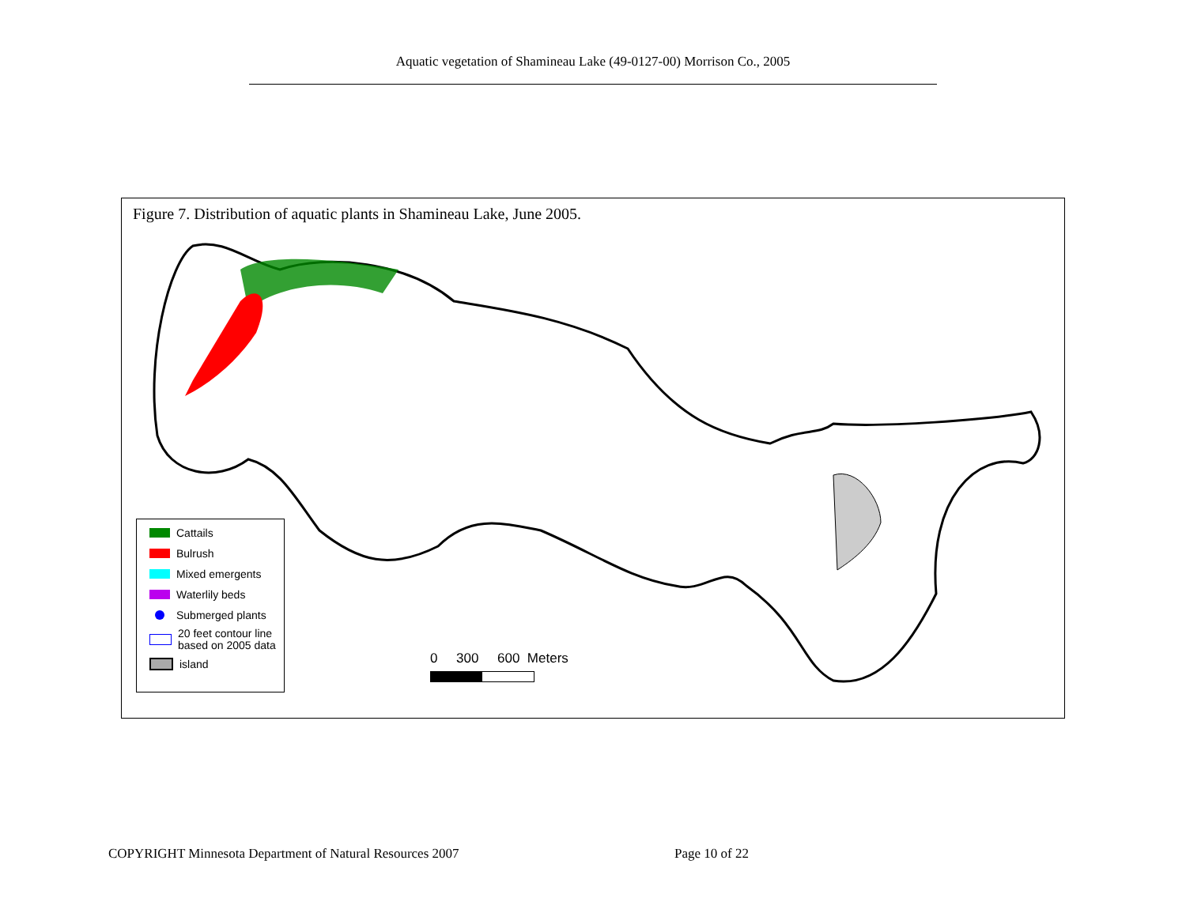Aquatic vegetation of Shamineau Lake (49-0127-00) Morrison Co., 2005
Figure 7. Distribution of aquatic plants in Shamineau Lake, June 2005.
Cattails
Bulrush
Mixed emergents
Waterlily beds
Submerged plants
20 feet contour line
based on 2005 data
island
0 300 600 Meters
COPYRIGHT Minnesota Department of Natural Resources 2007
Page 10 of 22